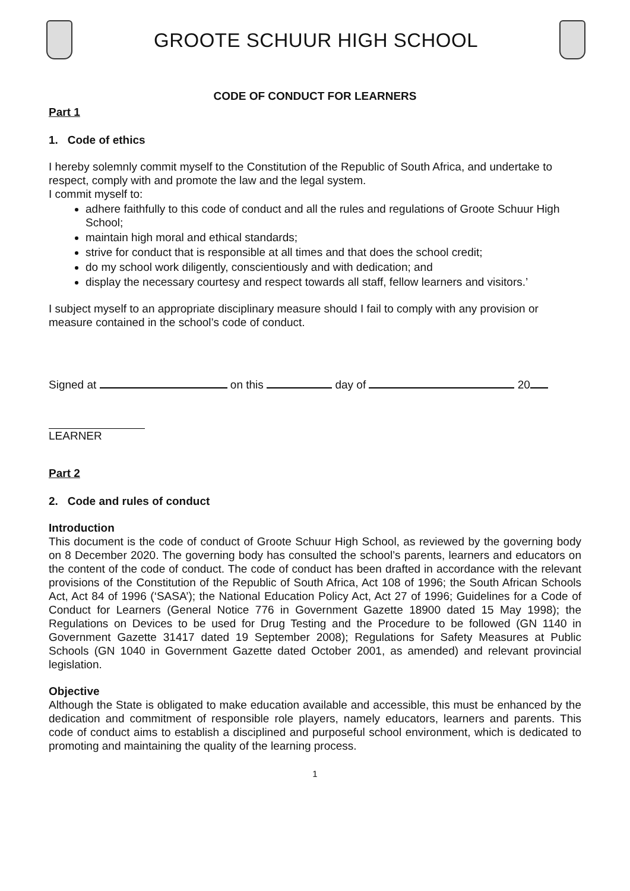GROOTE SCHUUR HIGH SCHOOL
CODE OF CONDUCT FOR LEARNERS
Part 1
1. Code of ethics
I hereby solemnly commit myself to the Constitution of the Republic of South Africa, and undertake to respect, comply with and promote the law and the legal system.
I commit myself to:
adhere faithfully to this code of conduct and all the rules and regulations of Groote Schuur High School;
maintain high moral and ethical standards;
strive for conduct that is responsible at all times and that does the school credit;
do my school work diligently, conscientiously and with dedication; and
display the necessary courtesy and respect towards all staff, fellow learners and visitors.’
I subject myself to an appropriate disciplinary measure should I fail to comply with any provision or measure contained in the school’s code of conduct.
Signed at on this day of 20
LEARNER
Part 2
2. Code and rules of conduct
Introduction
This document is the code of conduct of Groote Schuur High School, as reviewed by the governing body on 8 December 2020. The governing body has consulted the school’s parents, learners and educators on the content of the code of conduct. The code of conduct has been drafted in accordance with the relevant provisions of the Constitution of the Republic of South Africa, Act 108 of 1996; the South African Schools Act, Act 84 of 1996 (‘SASA’); the National Education Policy Act, Act 27 of 1996; Guidelines for a Code of Conduct for Learners (General Notice 776 in Government Gazette 18900 dated 15 May 1998); the Regulations on Devices to be used for Drug Testing and the Procedure to be followed (GN 1140 in Government Gazette 31417 dated 19 September 2008); Regulations for Safety Measures at Public Schools (GN 1040 in Government Gazette dated October 2001, as amended) and relevant provincial legislation.
Objective
Although the State is obligated to make education available and accessible, this must be enhanced by the dedication and commitment of responsible role players, namely educators, learners and parents. This code of conduct aims to establish a disciplined and purposeful school environment, which is dedicated to promoting and maintaining the quality of the learning process.
1